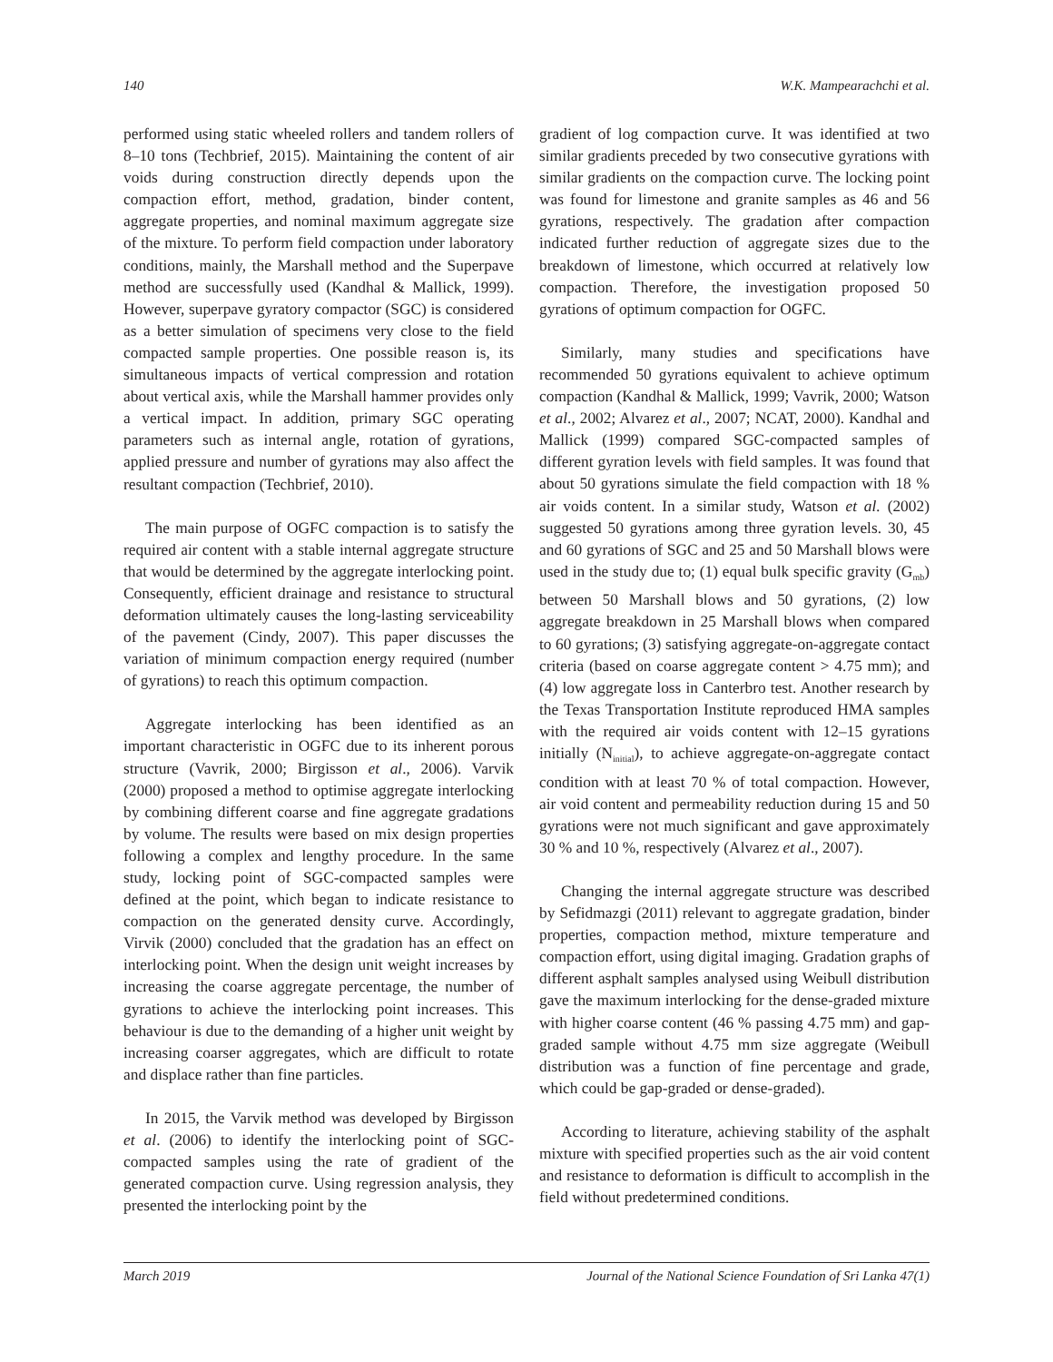140 W.K. Mampearachchi et al.
performed using static wheeled rollers and tandem rollers of 8–10 tons (Techbrief, 2015). Maintaining the content of air voids during construction directly depends upon the compaction effort, method, gradation, binder content, aggregate properties, and nominal maximum aggregate size of the mixture. To perform field compaction under laboratory conditions, mainly, the Marshall method and the Superpave method are successfully used (Kandhal & Mallick, 1999). However, superpave gyratory compactor (SGC) is considered as a better simulation of specimens very close to the field compacted sample properties. One possible reason is, its simultaneous impacts of vertical compression and rotation about vertical axis, while the Marshall hammer provides only a vertical impact. In addition, primary SGC operating parameters such as internal angle, rotation of gyrations, applied pressure and number of gyrations may also affect the resultant compaction (Techbrief, 2010).
The main purpose of OGFC compaction is to satisfy the required air content with a stable internal aggregate structure that would be determined by the aggregate interlocking point. Consequently, efficient drainage and resistance to structural deformation ultimately causes the long-lasting serviceability of the pavement (Cindy, 2007). This paper discusses the variation of minimum compaction energy required (number of gyrations) to reach this optimum compaction.
Aggregate interlocking has been identified as an important characteristic in OGFC due to its inherent porous structure (Vavrik, 2000; Birgisson et al., 2006). Varvik (2000) proposed a method to optimise aggregate interlocking by combining different coarse and fine aggregate gradations by volume. The results were based on mix design properties following a complex and lengthy procedure. In the same study, locking point of SGC-compacted samples were defined at the point, which began to indicate resistance to compaction on the generated density curve. Accordingly, Virvik (2000) concluded that the gradation has an effect on interlocking point. When the design unit weight increases by increasing the coarse aggregate percentage, the number of gyrations to achieve the interlocking point increases. This behaviour is due to the demanding of a higher unit weight by increasing coarser aggregates, which are difficult to rotate and displace rather than fine particles.
In 2015, the Varvik method was developed by Birgisson et al. (2006) to identify the interlocking point of SGC-compacted samples using the rate of gradient of the generated compaction curve. Using regression analysis, they presented the interlocking point by the
gradient of log compaction curve. It was identified at two similar gradients preceded by two consecutive gyrations with similar gradients on the compaction curve. The locking point was found for limestone and granite samples as 46 and 56 gyrations, respectively. The gradation after compaction indicated further reduction of aggregate sizes due to the breakdown of limestone, which occurred at relatively low compaction. Therefore, the investigation proposed 50 gyrations of optimum compaction for OGFC.
Similarly, many studies and specifications have recommended 50 gyrations equivalent to achieve optimum compaction (Kandhal & Mallick, 1999; Vavrik, 2000; Watson et al., 2002; Alvarez et al., 2007; NCAT, 2000). Kandhal and Mallick (1999) compared SGC-compacted samples of different gyration levels with field samples. It was found that about 50 gyrations simulate the field compaction with 18 % air voids content. In a similar study, Watson et al. (2002) suggested 50 gyrations among three gyration levels. 30, 45 and 60 gyrations of SGC and 25 and 50 Marshall blows were used in the study due to; (1) equal bulk specific gravity (G<sub>mb</sub>) between 50 Marshall blows and 50 gyrations, (2) low aggregate breakdown in 25 Marshall blows when compared to 60 gyrations; (3) satisfying aggregate-on-aggregate contact criteria (based on coarse aggregate content > 4.75 mm); and (4) low aggregate loss in Canterbro test. Another research by the Texas Transportation Institute reproduced HMA samples with the required air voids content with 12–15 gyrations initially (N<sub>initial</sub>), to achieve aggregate-on-aggregate contact condition with at least 70 % of total compaction. However, air void content and permeability reduction during 15 and 50 gyrations were not much significant and gave approximately 30 % and 10 %, respectively (Alvarez et al., 2007).
Changing the internal aggregate structure was described by Sefidmazgi (2011) relevant to aggregate gradation, binder properties, compaction method, mixture temperature and compaction effort, using digital imaging. Gradation graphs of different asphalt samples analysed using Weibull distribution gave the maximum interlocking for the dense-graded mixture with higher coarse content (46 % passing 4.75 mm) and gap-graded sample without 4.75 mm size aggregate (Weibull distribution was a function of fine percentage and grade, which could be gap-graded or dense-graded).
According to literature, achieving stability of the asphalt mixture with specified properties such as the air void content and resistance to deformation is difficult to accomplish in the field without predetermined conditions.
March 2019 Journal of the National Science Foundation of Sri Lanka 47(1)